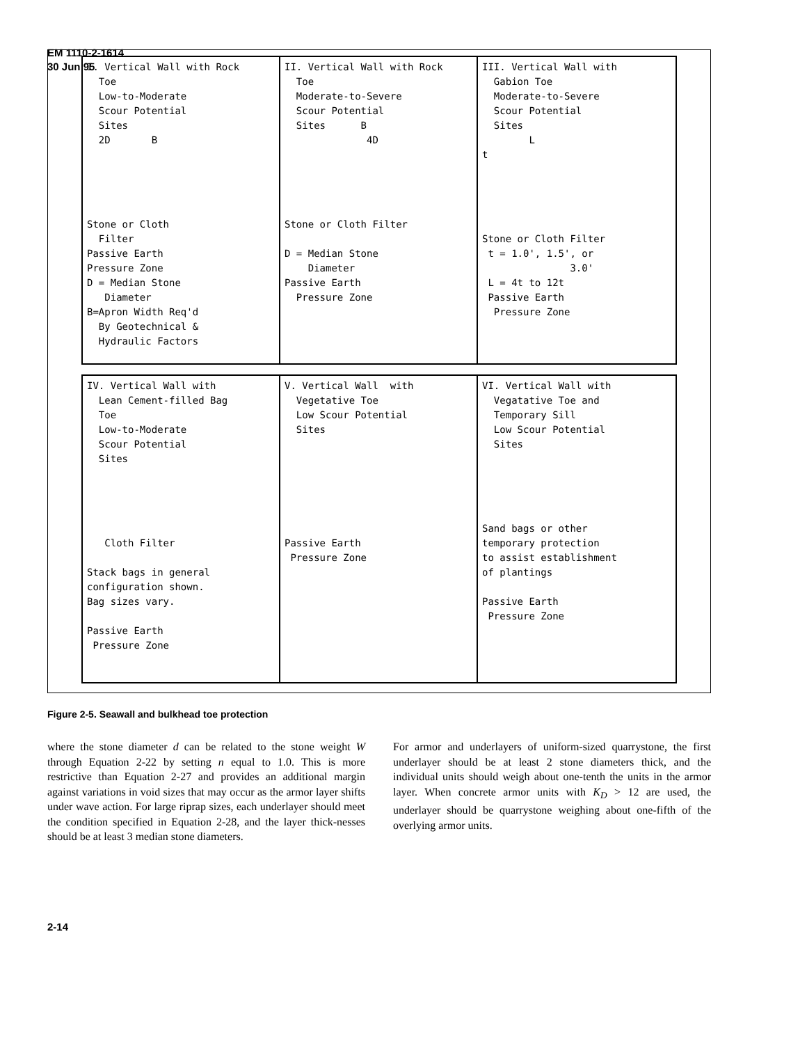EM 1110-2-1614
30 Jun 95
I. Vertical Wall with Rock Toe Low-to-Moderate Scour Potential Sites 2D B
Stone or Cloth Filter Passive Earth Pressure Zone D = Median Stone Diameter B=Apron Width Req'd By Geotechnical & Hydraulic Factors
II. Vertical Wall with Rock Toe Moderate-to-Severe Scour Potential Sites B 4D
Stone or Cloth Filter D = Median Stone Diameter Passive Earth Pressure Zone
III. Vertical Wall with Gabion Toe Moderate-to-Severe Scour Potential Sites L t
Stone or Cloth Filter t = 1.0', 1.5', or 3.0' L = 4t to 12t Passive Earth Pressure Zone
IV. Vertical Wall with Lean Cement-filled Bag Toe Low-to-Moderate Scour Potential Sites
Cloth Filter Stack bags in general configuration shown. Bag sizes vary. Passive Earth Pressure Zone
V. Vertical Wall with Vegetative Toe Low Scour Potential Sites
Passive Earth Pressure Zone
VI. Vertical Wall with Vegatative Toe and Temporary Sill Low Scour Potential Sites
Sand bags or other temporary protection to assist establishment of plantings Passive Earth Pressure Zone
Figure 2-5. Seawall and bulkhead toe protection
where the stone diameter d can be related to the stone weight W through Equation 2-22 by setting n equal to 1.0. This is more restrictive than Equation 2-27 and provides an additional margin against variations in void sizes that may occur as the armor layer shifts under wave action. For large riprap sizes, each underlayer should meet the condition specified in Equation 2-28, and the layer thick-nesses should be at least 3 median stone diameters.
For armor and underlayers of uniform-sized quarrystone, the first underlayer should be at least 2 stone diameters thick, and the individual units should weigh about one-tenth the units in the armor layer. When concrete armor units with K<sub>D</sub> > 12 are used, the underlayer should be quarrystone weighing about one-fifth of the overlying armor units.
2-14